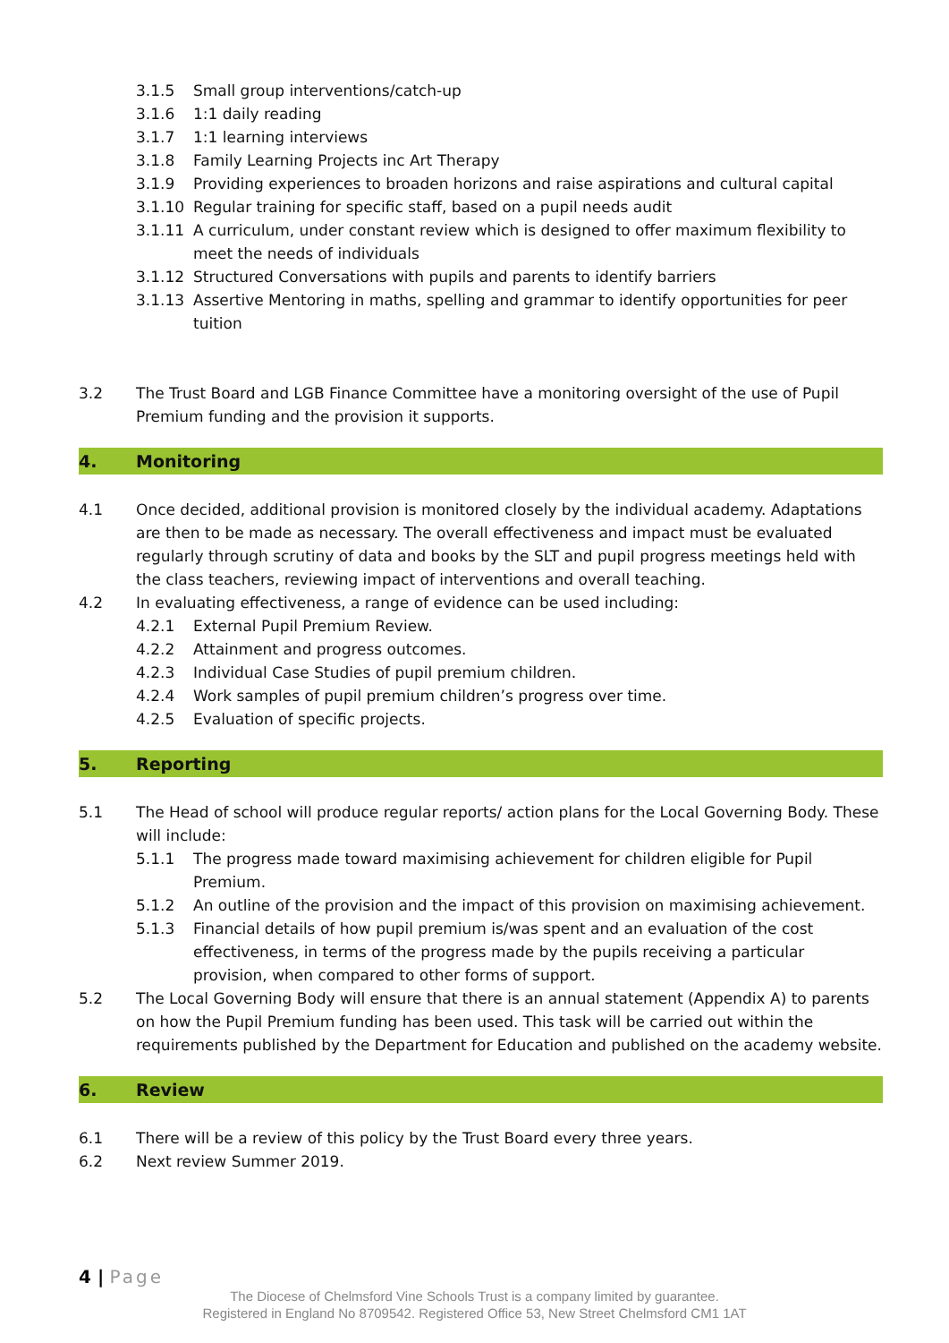3.1.5 Small group interventions/catch-up
3.1.6 1:1 daily reading
3.1.7 1:1 learning interviews
3.1.8 Family Learning Projects inc Art Therapy
3.1.9 Providing experiences to broaden horizons and raise aspirations and cultural capital
3.1.10 Regular training for specific staff, based on a pupil needs audit
3.1.11 A curriculum, under constant review which is designed to offer maximum flexibility to meet the needs of individuals
3.1.12 Structured Conversations with pupils and parents to identify barriers
3.1.13 Assertive Mentoring in maths, spelling and grammar to identify opportunities for peer tuition
3.2 The Trust Board and LGB Finance Committee have a monitoring oversight of the use of Pupil Premium funding and the provision it supports.
4. Monitoring
4.1 Once decided, additional provision is monitored closely by the individual academy. Adaptations are then to be made as necessary. The overall effectiveness and impact must be evaluated regularly through scrutiny of data and books by the SLT and pupil progress meetings held with the class teachers, reviewing impact of interventions and overall teaching.
4.2 In evaluating effectiveness, a range of evidence can be used including:
4.2.1 External Pupil Premium Review.
4.2.2 Attainment and progress outcomes.
4.2.3 Individual Case Studies of pupil premium children.
4.2.4 Work samples of pupil premium children’s progress over time.
4.2.5 Evaluation of specific projects.
5. Reporting
5.1 The Head of school will produce regular reports/ action plans for the Local Governing Body. These will include:
5.1.1 The progress made toward maximising achievement for children eligible for Pupil Premium.
5.1.2 An outline of the provision and the impact of this provision on maximising achievement.
5.1.3 Financial details of how pupil premium is/was spent and an evaluation of the cost effectiveness, in terms of the progress made by the pupils receiving a particular provision, when compared to other forms of support.
5.2 The Local Governing Body will ensure that there is an annual statement (Appendix A) to parents on how the Pupil Premium funding has been used. This task will be carried out within the requirements published by the Department for Education and published on the academy website.
6. Review
6.1 There will be a review of this policy by the Trust Board every three years.
6.2 Next review Summer 2019.
4 | Page
The Diocese of Chelmsford Vine Schools Trust is a company limited by guarantee.
Registered in England No 8709542. Registered Office 53, New Street Chelmsford CM1 1AT